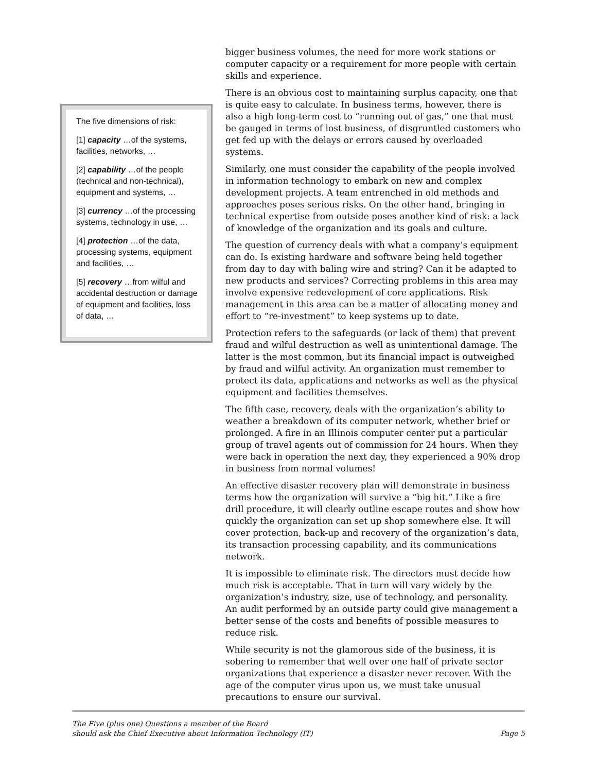The five dimensions of risk:
[1] capacity …of the systems, facilities, networks, …
[2] capability …of the people (technical and non-technical), equipment and systems, …
[3] currency …of the processing systems, technology in use, …
[4] protection …of the data, processing systems, equipment and facilities, …
[5] recovery …from wilful and accidental destruction or damage of equipment and facilities, loss of data, …
bigger business volumes, the need for more work stations or computer capacity or a requirement for more people with certain skills and experience.
There is an obvious cost to maintaining surplus capacity, one that is quite easy to calculate. In business terms, however, there is also a high long-term cost to “running out of gas,” one that must be gauged in terms of lost business, of disgruntled customers who get fed up with the delays or errors caused by overloaded systems.
Similarly, one must consider the capability of the people involved in information technology to embark on new and complex development projects. A team entrenched in old methods and approaches poses serious risks. On the other hand, bringing in technical expertise from outside poses another kind of risk: a lack of knowledge of the organization and its goals and culture.
The question of currency deals with what a company’s equipment can do. Is existing hardware and software being held together from day to day with baling wire and string? Can it be adapted to new products and services? Correcting problems in this area may involve expensive redevelopment of core applications. Risk management in this area can be a matter of allocating money and effort to “re-investment” to keep systems up to date.
Protection refers to the safeguards (or lack of them) that prevent fraud and wilful destruction as well as unintentional damage. The latter is the most common, but its financial impact is outweighed by fraud and wilful activity. An organization must remember to protect its data, applications and networks as well as the physical equipment and facilities themselves.
The fifth case, recovery, deals with the organization’s ability to weather a breakdown of its computer network, whether brief or prolonged. A fire in an Illinois computer center put a particular group of travel agents out of commission for 24 hours. When they were back in operation the next day, they experienced a 90% drop in business from normal volumes!
An effective disaster recovery plan will demonstrate in business terms how the organization will survive a “big hit.” Like a fire drill procedure, it will clearly outline escape routes and show how quickly the organization can set up shop somewhere else. It will cover protection, back-up and recovery of the organization’s data, its transaction processing capability, and its communications network.
It is impossible to eliminate risk. The directors must decide how much risk is acceptable. That in turn will vary widely by the organization’s industry, size, use of technology, and personality. An audit performed by an outside party could give management a better sense of the costs and benefits of possible measures to reduce risk.
While security is not the glamorous side of the business, it is sobering to remember that well over one half of private sector organizations that experience a disaster never recover. With the age of the computer virus upon us, we must take unusual precautions to ensure our survival.
The Five (plus one) Questions a member of the Board
should ask the Chief Executive about Information Technology (IT)
Page 5